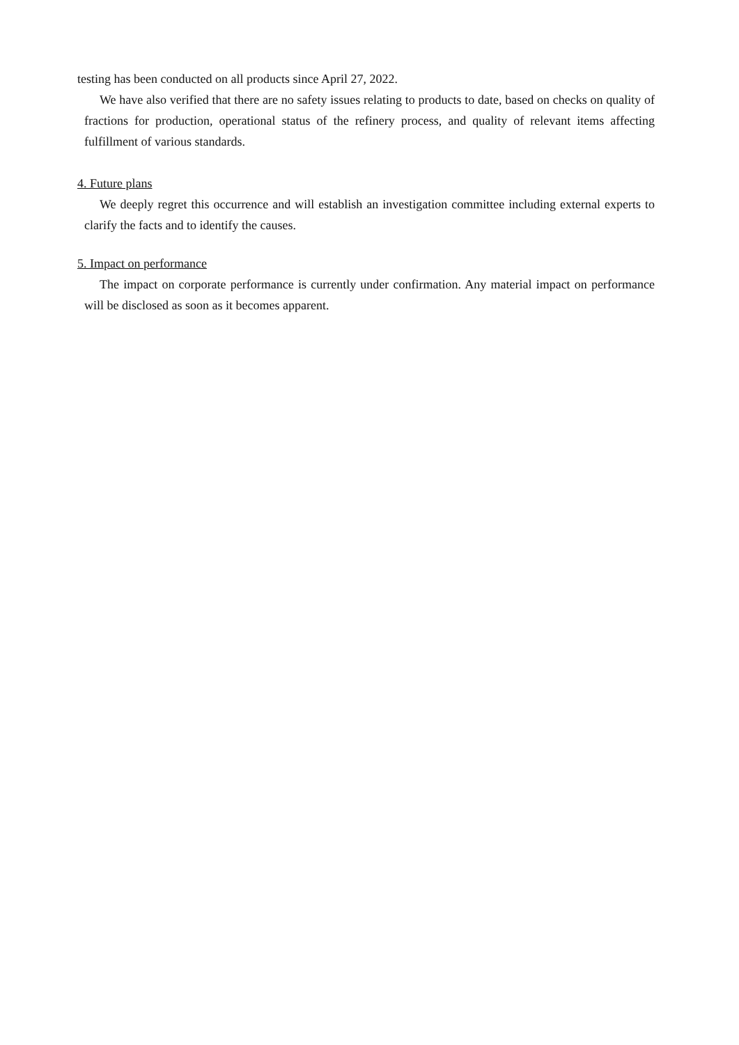testing has been conducted on all products since April 27, 2022.
We have also verified that there are no safety issues relating to products to date, based on checks on quality of fractions for production, operational status of the refinery process, and quality of relevant items affecting fulfillment of various standards.
4. Future plans
We deeply regret this occurrence and will establish an investigation committee including external experts to clarify the facts and to identify the causes.
5. Impact on performance
The impact on corporate performance is currently under confirmation. Any material impact on performance will be disclosed as soon as it becomes apparent.